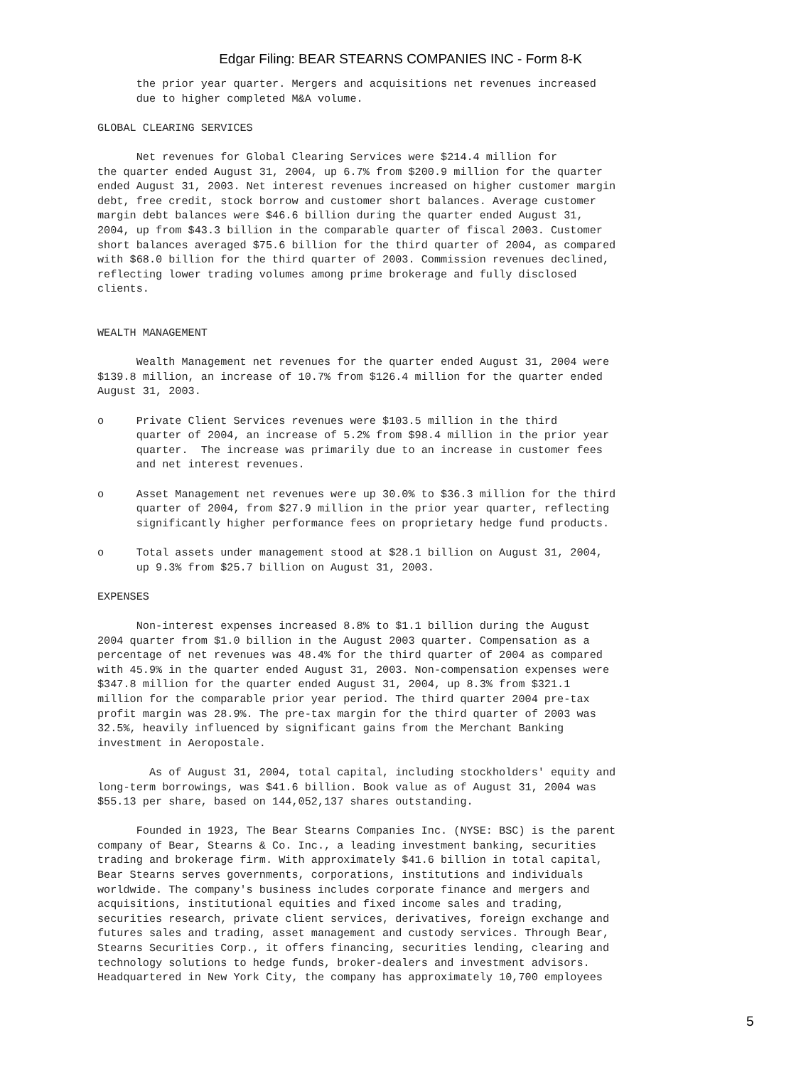Edgar Filing: BEAR STEARNS COMPANIES INC - Form 8-K
      the prior year quarter. Mergers and acquisitions net revenues increased
      due to higher completed M&A volume.

GLOBAL CLEARING SERVICES

      Net revenues for Global Clearing Services were $214.4 million for
the quarter ended August 31, 2004, up 6.7% from $200.9 million for the quarter
ended August 31, 2003. Net interest revenues increased on higher customer margin
debt, free credit, stock borrow and customer short balances. Average customer
margin debt balances were $46.6 billion during the quarter ended August 31,
2004, up from $43.3 billion in the comparable quarter of fiscal 2003. Customer
short balances averaged $75.6 billion for the third quarter of 2004, as compared
with $68.0 billion for the third quarter of 2003. Commission revenues declined,
reflecting lower trading volumes among prime brokerage and fully disclosed
clients.


WEALTH MANAGEMENT

      Wealth Management net revenues for the quarter ended August 31, 2004 were
$139.8 million, an increase of 10.7% from $126.4 million for the quarter ended
August 31, 2003.

o     Private Client Services revenues were $103.5 million in the third
      quarter of 2004, an increase of 5.2% from $98.4 million in the prior year
      quarter.  The increase was primarily due to an increase in customer fees
      and net interest revenues.

o     Asset Management net revenues were up 30.0% to $36.3 million for the third
      quarter of 2004, from $27.9 million in the prior year quarter, reflecting
      significantly higher performance fees on proprietary hedge fund products.

o     Total assets under management stood at $28.1 billion on August 31, 2004,
      up 9.3% from $25.7 billion on August 31, 2003.

EXPENSES

      Non-interest expenses increased 8.8% to $1.1 billion during the August
2004 quarter from $1.0 billion in the August 2003 quarter. Compensation as a
percentage of net revenues was 48.4% for the third quarter of 2004 as compared
with 45.9% in the quarter ended August 31, 2003. Non-compensation expenses were
$347.8 million for the quarter ended August 31, 2004, up 8.3% from $321.1
million for the comparable prior year period. The third quarter 2004 pre-tax
profit margin was 28.9%. The pre-tax margin for the third quarter of 2003 was
32.5%, heavily influenced by significant gains from the Merchant Banking
investment in Aeropostale.

        As of August 31, 2004, total capital, including stockholders' equity and
long-term borrowings, was $41.6 billion. Book value as of August 31, 2004 was
$55.13 per share, based on 144,052,137 shares outstanding.

      Founded in 1923, The Bear Stearns Companies Inc. (NYSE: BSC) is the parent
company of Bear, Stearns & Co. Inc., a leading investment banking, securities
trading and brokerage firm. With approximately $41.6 billion in total capital,
Bear Stearns serves governments, corporations, institutions and individuals
worldwide. The company's business includes corporate finance and mergers and
acquisitions, institutional equities and fixed income sales and trading,
securities research, private client services, derivatives, foreign exchange and
futures sales and trading, asset management and custody services. Through Bear,
Stearns Securities Corp., it offers financing, securities lending, clearing and
technology solutions to hedge funds, broker-dealers and investment advisors.
Headquartered in New York City, the company has approximately 10,700 employees
5